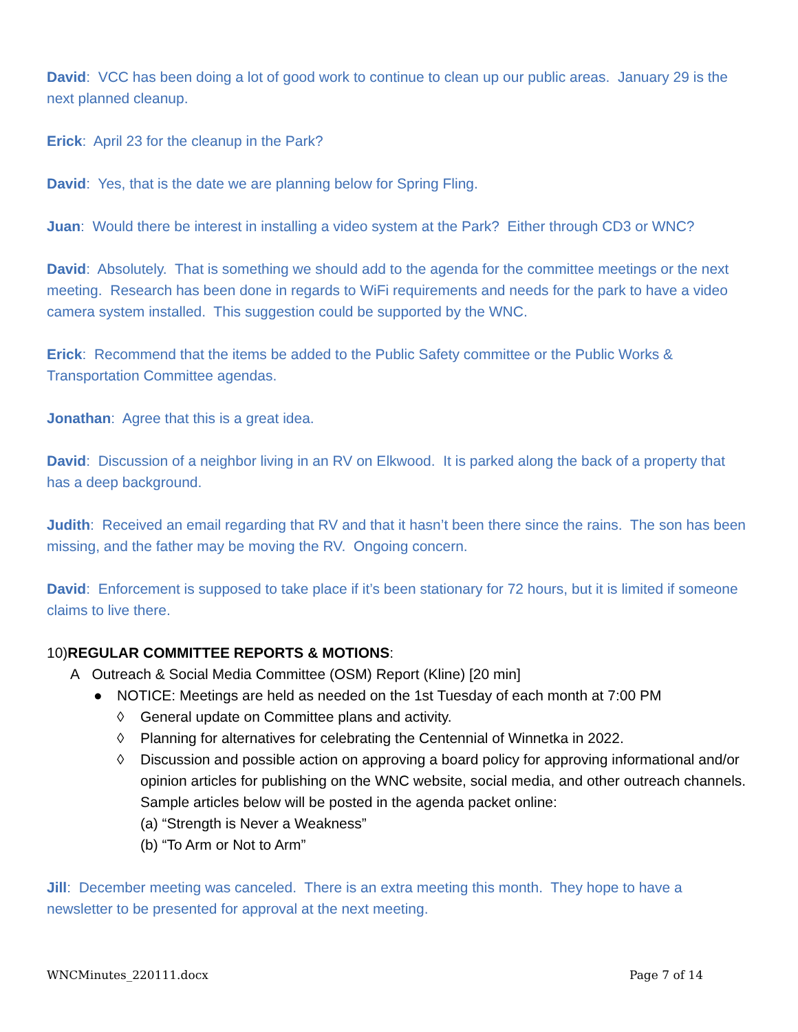David: VCC has been doing a lot of good work to continue to clean up our public areas. January 29 is the next planned cleanup.
Erick: April 23 for the cleanup in the Park?
David: Yes, that is the date we are planning below for Spring Fling.
Juan: Would there be interest in installing a video system at the Park? Either through CD3 or WNC?
David: Absolutely. That is something we should add to the agenda for the committee meetings or the next meeting. Research has been done in regards to WiFi requirements and needs for the park to have a video camera system installed. This suggestion could be supported by the WNC.
Erick: Recommend that the items be added to the Public Safety committee or the Public Works & Transportation Committee agendas.
Jonathan: Agree that this is a great idea.
David: Discussion of a neighbor living in an RV on Elkwood. It is parked along the back of a property that has a deep background.
Judith: Received an email regarding that RV and that it hasn’t been there since the rains. The son has been missing, and the father may be moving the RV. Ongoing concern.
David: Enforcement is supposed to take place if it’s been stationary for 72 hours, but it is limited if someone claims to live there.
10)REGULAR COMMITTEE REPORTS & MOTIONS:
A Outreach & Social Media Committee (OSM) Report (Kline) [20 min]
● NOTICE: Meetings are held as needed on the 1st Tuesday of each month at 7:00 PM
◊ General update on Committee plans and activity.
◊ Planning for alternatives for celebrating the Centennial of Winnetka in 2022.
◊ Discussion and possible action on approving a board policy for approving informational and/or opinion articles for publishing on the WNC website, social media, and other outreach channels. Sample articles below will be posted in the agenda packet online:
(a) “Strength is Never a Weakness”
(b) “To Arm or Not to Arm”
Jill: December meeting was canceled. There is an extra meeting this month. They hope to have a newsletter to be presented for approval at the next meeting.
WNCMinutes_220111.docx Page 7 of 14